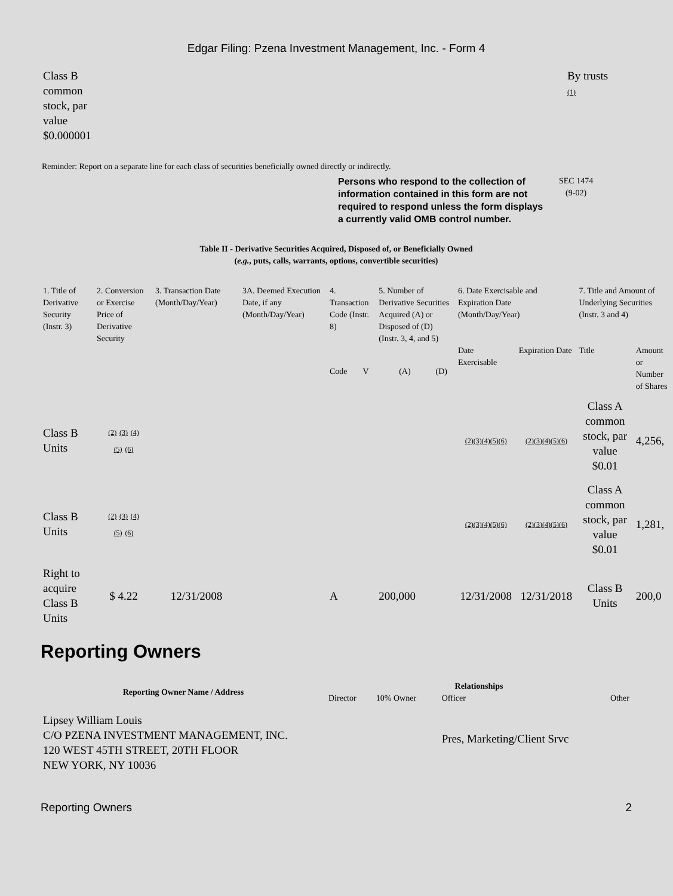Edgar Filing: Pzena Investment Management, Inc. - Form 4
| Class B common stock, par value $0.000001 | By trusts (1) |
Reminder: Report on a separate line for each class of securities beneficially owned directly or indirectly.
Persons who respond to the collection of information contained in this form are not required to respond unless the form displays a currently valid OMB control number.
SEC 1474
(9-02)
Table II - Derivative Securities Acquired, Disposed of, or Beneficially Owned
(e.g., puts, calls, warrants, options, convertible securities)
| 1. Title of Derivative Security (Instr. 3) | 2. Conversion or Exercise Price of Derivative Security | 3. Transaction Date (Month/Day/Year) | 3A. Deemed Execution Date, if any (Month/Day/Year) | 4. Transaction Code (Instr. 8) | | 5. Number of Derivative Securities Acquired (A) or Disposed of (D) (Instr. 3, 4, and 5) | | 6. Date Exercisable and Expiration Date (Month/Day/Year) | | 7. Title and Amount of Underlying Securities (Instr. 3 and 4) | |
| --- | --- | --- | --- | --- | --- | --- | --- | --- | --- | --- | --- |
| | | | | Code | V | (A) | (D) | Date Exercisable | Expiration Date | Title | Amount or Number of Shares |
| Class B Units | (2) (3) (4) (5) (6) | | | | | | | (2)(3)(4)(5)(6) | (2)(3)(4)(5)(6) | Class A common stock, par value $0.01 | 4,256, |
| Class B Units | (2) (3) (4) (5) (6) | | | | | | | (2)(3)(4)(5)(6) | (2)(3)(4)(5)(6) | Class A common stock, par value $0.01 | 1,281, |
| Right to acquire Class B Units | $ 4.22 | 12/31/2008 | | A | | 200,000 | | 12/31/2008 | 12/31/2018 | Class B Units | 200,0 |
Reporting Owners
| Reporting Owner Name / Address | Relationships | | | |
| --- | --- | --- | --- | --- |
| | Director | 10% Owner | Officer | Other |
| Lipsey William Louis C/O PZENA INVESTMENT MANAGEMENT, INC. 120 WEST 45TH STREET, 20TH FLOOR NEW YORK, NY 10036 | | | Pres, Marketing/Client Srvc | |
Reporting Owners 2